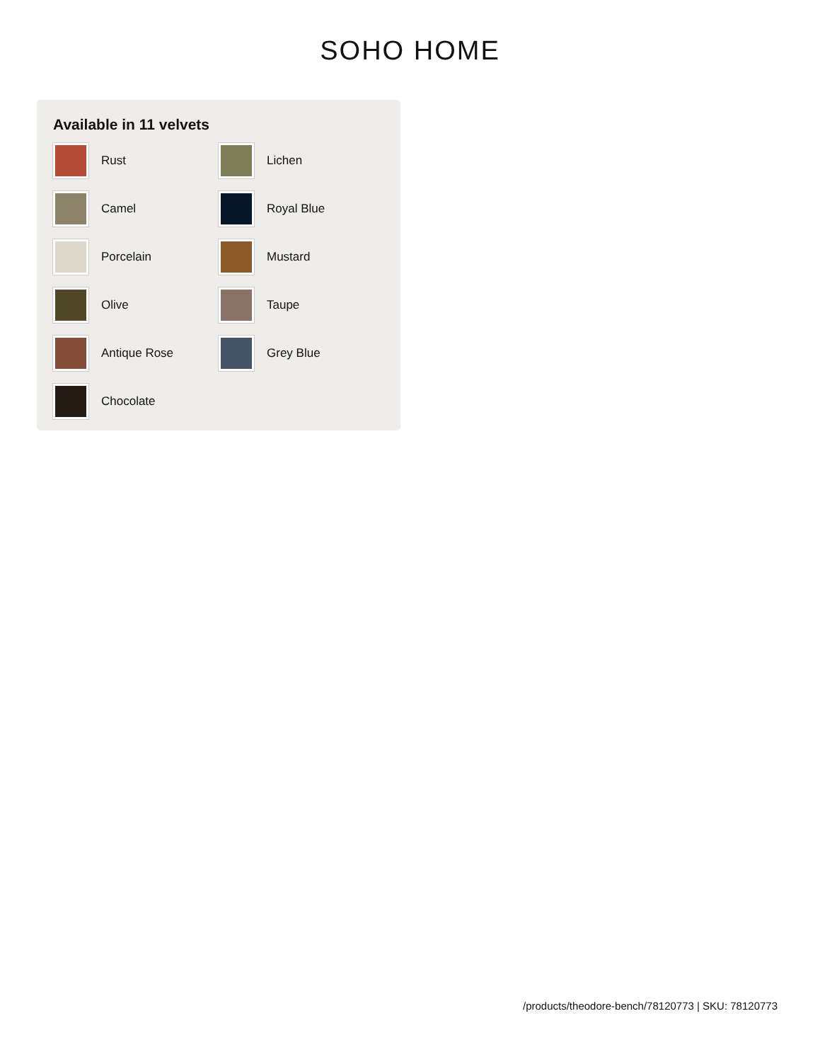SOHO HOME
Available in 11 velvets
Rust
Lichen
Camel
Royal Blue
Porcelain
Mustard
Olive
Taupe
Antique Rose
Grey Blue
Chocolate
/products/theodore-bench/78120773 | SKU: 78120773